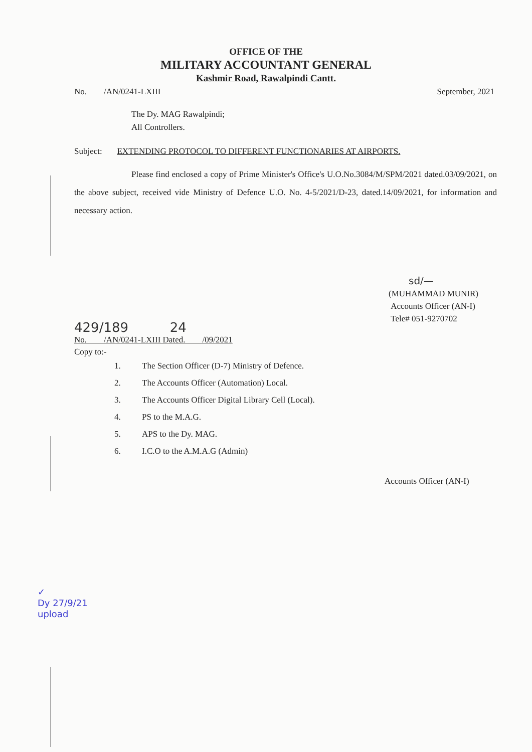OFFICE OF THE
MILITARY ACCOUNTANT GENERAL
Kashmir Road, Rawalpindi Cantt.
No. /AN/0241-LXIII September, 2021
The Dy. MAG Rawalpindi;
All Controllers.
Subject: EXTENDING PROTOCOL TO DIFFERENT FUNCTIONARIES AT AIRPORTS.
Please find enclosed a copy of Prime Minister's Office's U.O.No.3084/M/SPM/2021 dated.03/09/2021, on the above subject, received vide Ministry of Defence U.O. No. 4-5/2021/D-23, dated.14/09/2021, for information and necessary action.
sd/—
(MUHAMMAD MUNIR)
Accounts Officer (AN-I)
Tele# 051-9270702
429/189 24
No. /AN/0241-LXIII Dated. /09/2021
Copy to:-
1. The Section Officer (D-7) Ministry of Defence.
2. The Accounts Officer (Automation) Local.
3. The Accounts Officer Digital Library Cell (Local).
4. PS to the M.A.G.
5. APS to the Dy. MAG.
6. I.C.O to the A.M.A.G (Admin)
Accounts Officer (AN-I)
✓
Dy 27/9/21
upload